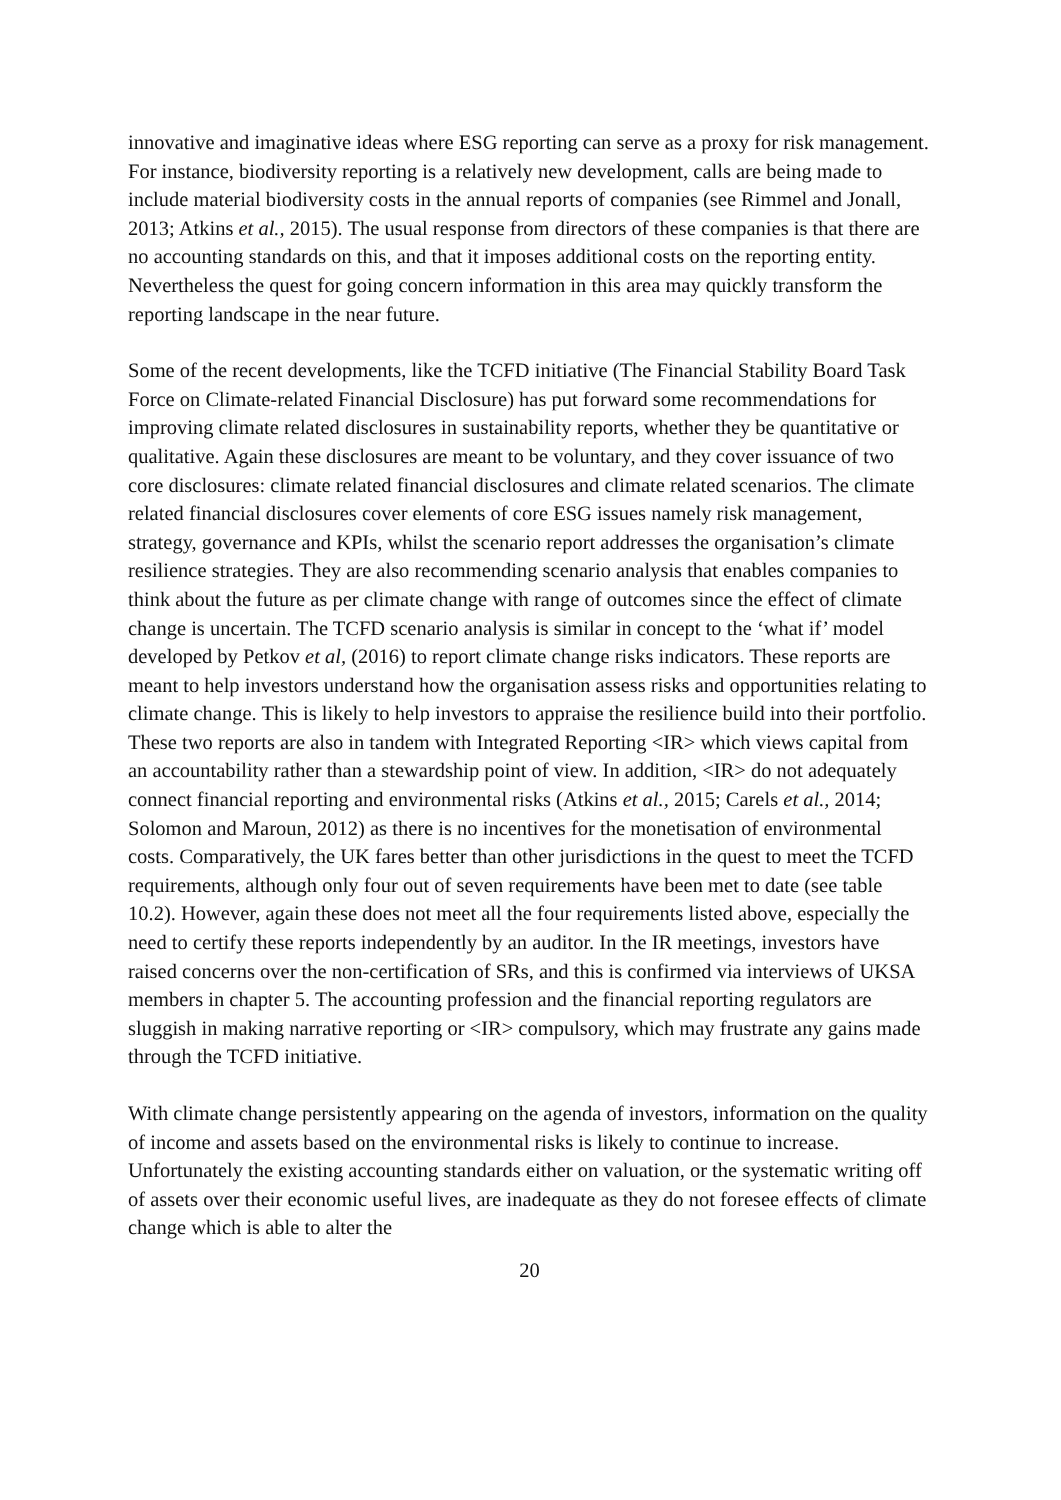innovative and imaginative ideas where ESG reporting can serve as a proxy for risk management. For instance, biodiversity reporting is a relatively new development, calls are being made to include material biodiversity costs in the annual reports of companies (see Rimmel and Jonall, 2013; Atkins et al., 2015). The usual response from directors of these companies is that there are no accounting standards on this, and that it imposes additional costs on the reporting entity. Nevertheless the quest for going concern information in this area may quickly transform the reporting landscape in the near future.
Some of the recent developments, like the TCFD initiative (The Financial Stability Board Task Force on Climate-related Financial Disclosure) has put forward some recommendations for improving climate related disclosures in sustainability reports, whether they be quantitative or qualitative. Again these disclosures are meant to be voluntary, and they cover issuance of two core disclosures: climate related financial disclosures and climate related scenarios. The climate related financial disclosures cover elements of core ESG issues namely risk management, strategy, governance and KPIs, whilst the scenario report addresses the organisation’s climate resilience strategies. They are also recommending scenario analysis that enables companies to think about the future as per climate change with range of outcomes since the effect of climate change is uncertain. The TCFD scenario analysis is similar in concept to the ‘what if’ model developed by Petkov et al, (2016) to report climate change risks indicators. These reports are meant to help investors understand how the organisation assess risks and opportunities relating to climate change. This is likely to help investors to appraise the resilience build into their portfolio. These two reports are also in tandem with Integrated Reporting <IR> which views capital from an accountability rather than a stewardship point of view. In addition, <IR> do not adequately connect financial reporting and environmental risks (Atkins et al., 2015; Carels et al., 2014; Solomon and Maroun, 2012) as there is no incentives for the monetisation of environmental costs. Comparatively, the UK fares better than other jurisdictions in the quest to meet the TCFD requirements, although only four out of seven requirements have been met to date (see table 10.2). However, again these does not meet all the four requirements listed above, especially the need to certify these reports independently by an auditor. In the IR meetings, investors have raised concerns over the non-certification of SRs, and this is confirmed via interviews of UKSA members in chapter 5. The accounting profession and the financial reporting regulators are sluggish in making narrative reporting or <IR> compulsory, which may frustrate any gains made through the TCFD initiative.
With climate change persistently appearing on the agenda of investors, information on the quality of income and assets based on the environmental risks is likely to continue to increase. Unfortunately the existing accounting standards either on valuation, or the systematic writing off of assets over their economic useful lives, are inadequate as they do not foresee effects of climate change which is able to alter the
20